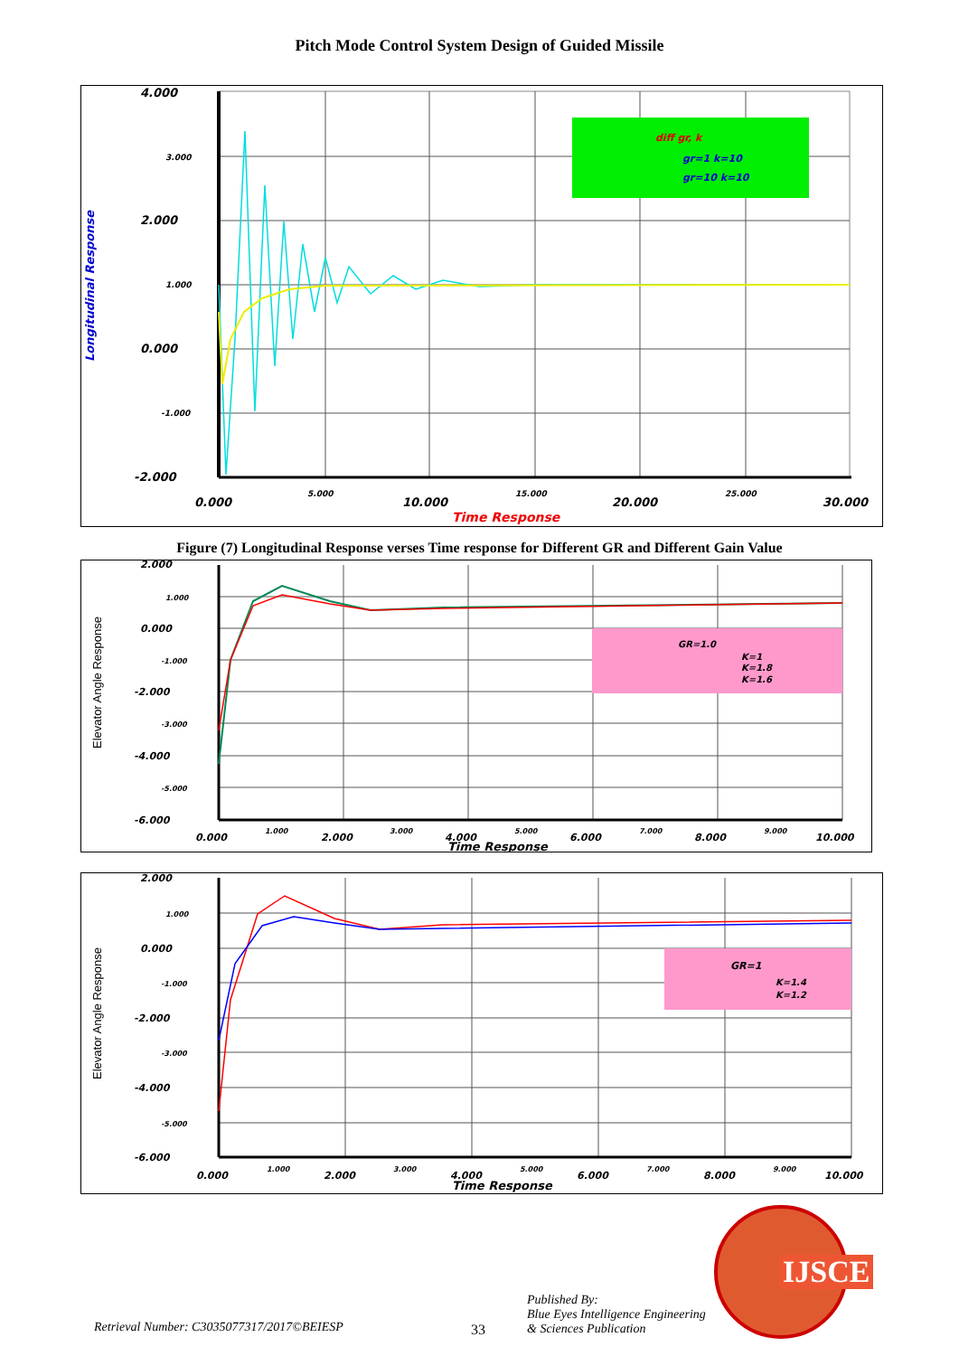Pitch Mode Control System Design of Guided Missile
diff gr, k
gr=1 k=10
gr=10 k=10
4.000
3.000
2.000
1.000
0.000
-1.000
-2.000
0.000
5.000
10.000
15.000
20.000
25.000
30.000
Time Response
Longitudinal Response
Figure (7) Longitudinal Response verses Time response for Different GR and Different Gain Value
GR=1.0
K=1
K=1.8
K=1.6
2.000
1.000
0.000
-1.000
-2.000
-3.000
-4.000
-5.000
-6.000
0.000
1.000
2.000
3.000
4.000
5.000
6.000
7.000
8.000
9.000
10.000
Time Response
Elevator Angle Response
GR=1
K=1.4
K=1.2
2.000
1.000
0.000
-1.000
-2.000
-3.000
-4.000
-5.000
-6.000
0.000
1.000
2.000
3.000
4.000
5.000
6.000
7.000
8.000
9.000
10.000
Time Response
Elevator Angle Response
Retrieval Number: C3035077317/2017©BEIESP 33
Published By:
Blue Eyes Intelligence Engineering
& Sciences Publication
IJSCE